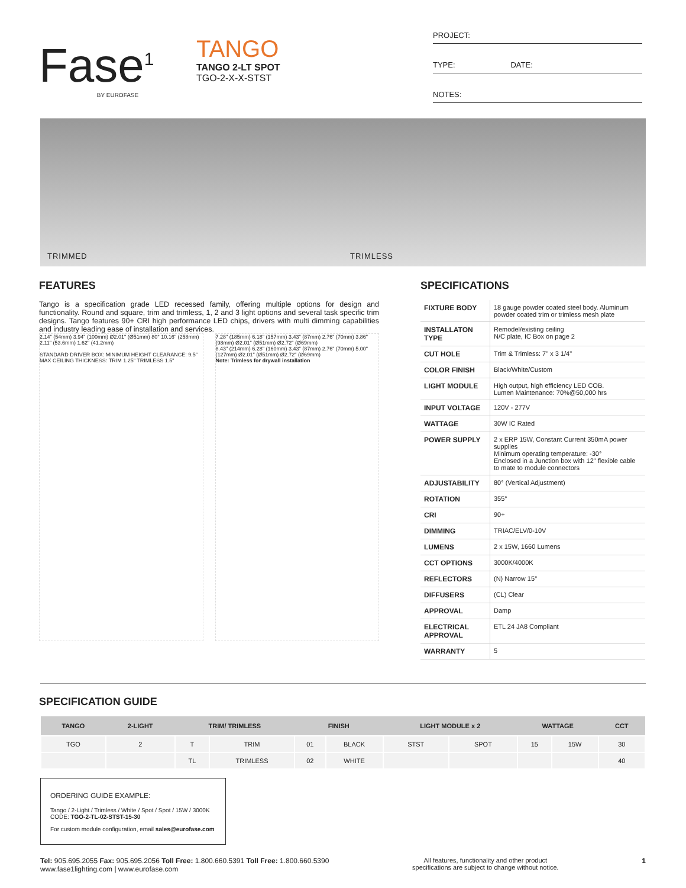Fase<sup>1</sup>
BY EUROFASE
TANGO
TANGO 2-LT SPOT
TGO-2-X-X-STST
PROJECT:
TYPE: DATE:
NOTES:
TRIMMED TRIMLESS
FEATURES
Tango is a specification grade LED recessed family, offering multiple options for design and functionality. Round and square, trim and trimless, 1, 2 and 3 light options and several task specific trim designs. Tango features 90+ CRI high performance LED chips, drivers with multi dimming capabilities and industry leading ease of installation and services.
2.14" (54mm) 3.94" (100mm) Ø2.01" (Ø51mm) 80° 10.16" (258mm) 2.11" (53.6mm) 1.62" (41.2mm)
STANDARD DRIVER BOX: MINIMUM HEIGHT CLEARANCE: 9.5"
MAX CEILING THICKNESS: TRIM 1.25" TRIMLESS 1.5"
7.28" (185mm) 6.18" (157mm) 3.43" (87mm) 2.76" (70mm) 3.86" (98mm) Ø2.01" (Ø51mm) Ø2.72" (Ø69mm)
8.43" (214mm) 6.28" (160mm) 3.43" (87mm) 2.76" (70mm) 5.00" (127mm) Ø2.01" (Ø51mm) Ø2.72" (Ø69mm)
Note: Trimless for drywall installation
SPECIFICATIONS
| FIXTURE BODY | 18 gauge powder coated steel body. Aluminum powder coated trim or trimless mesh plate |
| INSTALLATON TYPE | Remodel/existing ceiling N/C plate, IC Box on page 2 |
| CUT HOLE | Trim & Trimless: 7" x 3 1/4" |
| COLOR FINISH | Black/White/Custom |
| LIGHT MODULE | High output, high efficiency LED COB. Lumen Maintenance: 70%@50,000 hrs |
| INPUT VOLTAGE | 120V - 277V |
| WATTAGE | 30W IC Rated |
| POWER SUPPLY | 2 x ERP 15W, Constant Current 350mA power supplies Minimum operating temperature: -30° Enclosed in a Junction box with 12" flexible cable to mate to module connectors |
| ADJUSTABILITY | 80° (Vertical Adjustment) |
| ROTATION | 355° |
| CRI | 90+ |
| DIMMING | TRIAC/ELV/0-10V |
| LUMENS | 2 x 15W, 1660 Lumens |
| CCT OPTIONS | 3000K/4000K |
| REFLECTORS | (N) Narrow 15° |
| DIFFUSERS | (CL) Clear |
| APPROVAL | Damp |
| ELECTRICAL APPROVAL | ETL 24 JA8 Compliant |
| WARRANTY | 5 |
SPECIFICATION GUIDE
| TANGO | 2-LIGHT | TRIM/ TRIMLESS | | FINISH | | LIGHT MODULE x 2 | | WATTAGE | | CCT |
| --- | --- | --- | --- | --- | --- | --- | --- | --- | --- | --- |
| TGO | 2 | T | TRIM | 01 | BLACK | STST | SPOT | 15 | 15W | 30 |
| | | TL | TRIMLESS | 02 | WHITE | | | | | 40 |
ORDERING GUIDE EXAMPLE:
Tango / 2-Light / Trimless / White / Spot / Spot / 15W / 3000K
CODE: TGO-2-TL-02-STST-15-30
For custom module configuration, email sales@eurofase.com
Tel: 905.695.2055 Fax: 905.695.2056 Toll Free: 1.800.660.5391 Toll Free: 1.800.660.5390
www.fase1lighting.com | www.eurofase.com
All features, functionality and other product
specifications are subject to change without notice.
1